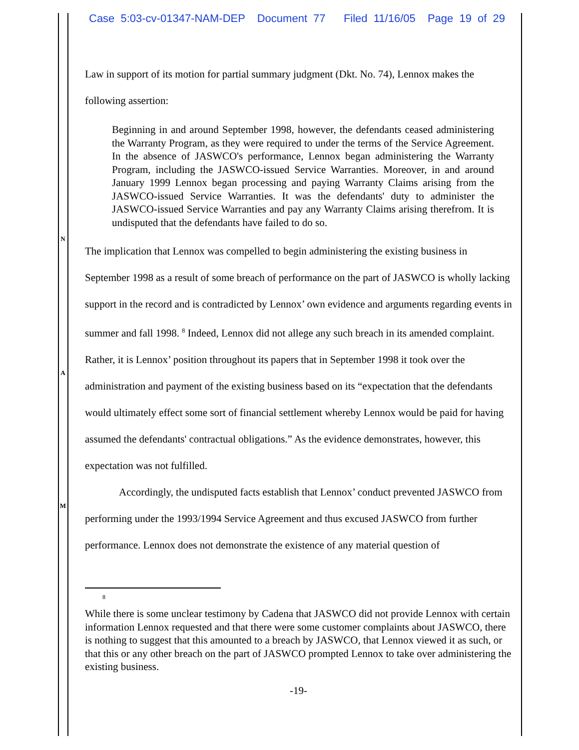Case 5:03-cv-01347-NAM-DEP Document 77 Filed 11/16/05 Page 19 of 29
N
A
M
Law in support of its motion for partial summary judgment (Dkt. No. 74), Lennox makes the following assertion:
Beginning in and around September 1998, however, the defendants ceased administering the Warranty Program, as they were required to under the terms of the Service Agreement. In the absence of JASWCO's performance, Lennox began administering the Warranty Program, including the JASWCO-issued Service Warranties. Moreover, in and around January 1999 Lennox began processing and paying Warranty Claims arising from the JASWCO-issued Service Warranties. It was the defendants' duty to administer the JASWCO-issued Service Warranties and pay any Warranty Claims arising therefrom. It is undisputed that the defendants have failed to do so.
The implication that Lennox was compelled to begin administering the existing business in September 1998 as a result of some breach of performance on the part of JASWCO is wholly lacking support in the record and is contradicted by Lennox’ own evidence and arguments regarding events in summer and fall 1998. <sup>8</sup> Indeed, Lennox did not allege any such breach in its amended complaint. Rather, it is Lennox’ position throughout its papers that in September 1998 it took over the administration and payment of the existing business based on its “expectation that the defendants would ultimately effect some sort of financial settlement whereby Lennox would be paid for having assumed the defendants' contractual obligations.” As the evidence demonstrates, however, this expectation was not fulfilled.
Accordingly, the undisputed facts establish that Lennox’ conduct prevented JASWCO from performing under the 1993/1994 Service Agreement and thus excused JASWCO from further performance. Lennox does not demonstrate the existence of any material question of
8
While there is some unclear testimony by Cadena that JASWCO did not provide Lennox with certain information Lennox requested and that there were some customer complaints about JASWCO, there is nothing to suggest that this amounted to a breach by JASWCO, that Lennox viewed it as such, or that this or any other breach on the part of JASWCO prompted Lennox to take over administering the existing business.
-19-